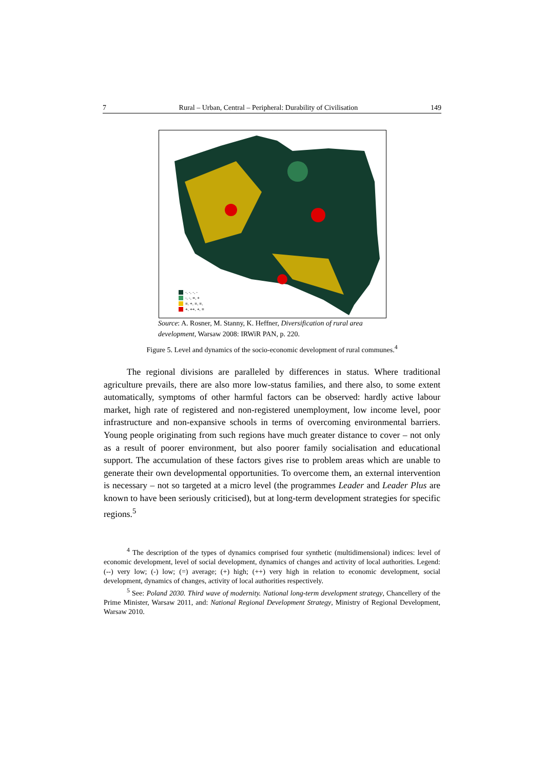7 Rural – Urban, Central – Peripheral: Durability of Civilisation 149
-, -, -, -
-, -, =, +
=, +, =, =,
+, ++, +, =
Source: A. Rosner, M. Stanny, K. Heffner, Diversification of rural area development, Warsaw 2008: IRWiR PAN, p. 220.
Figure 5. Level and dynamics of the socio-economic development of rural communes.<sup>4</sup>
The regional divisions are paralleled by differences in status. Where traditional agriculture prevails, there are also more low-status families, and there also, to some extent automatically, symptoms of other harmful factors can be observed: hardly active labour market, high rate of registered and non-registered unemployment, low income level, poor infrastructure and non-expansive schools in terms of overcoming environmental barriers. Young people originating from such regions have much greater distance to cover – not only as a result of poorer environment, but also poorer family socialisation and educational support. The accumulation of these factors gives rise to problem areas which are unable to generate their own developmental opportunities. To overcome them, an external intervention is necessary – not so targeted at a micro level (the programmes Leader and Leader Plus are known to have been seriously criticised), but at long-term development strategies for specific regions.<sup>5</sup>
<sup>4</sup> The description of the types of dynamics comprised four synthetic (multidimensional) indices: level of economic development, level of social development, dynamics of changes and activity of local authorities. Legend: (--) very low; (-) low; (=) average; (+) high; (++) very high in relation to economic development, social development, dynamics of changes, activity of local authorities respectively.
<sup>5</sup> See: Poland 2030. Third wave of modernity. National long-term development strategy, Chancellery of the Prime Minister, Warsaw 2011, and: National Regional Development Strategy, Ministry of Regional Development, Warsaw 2010.